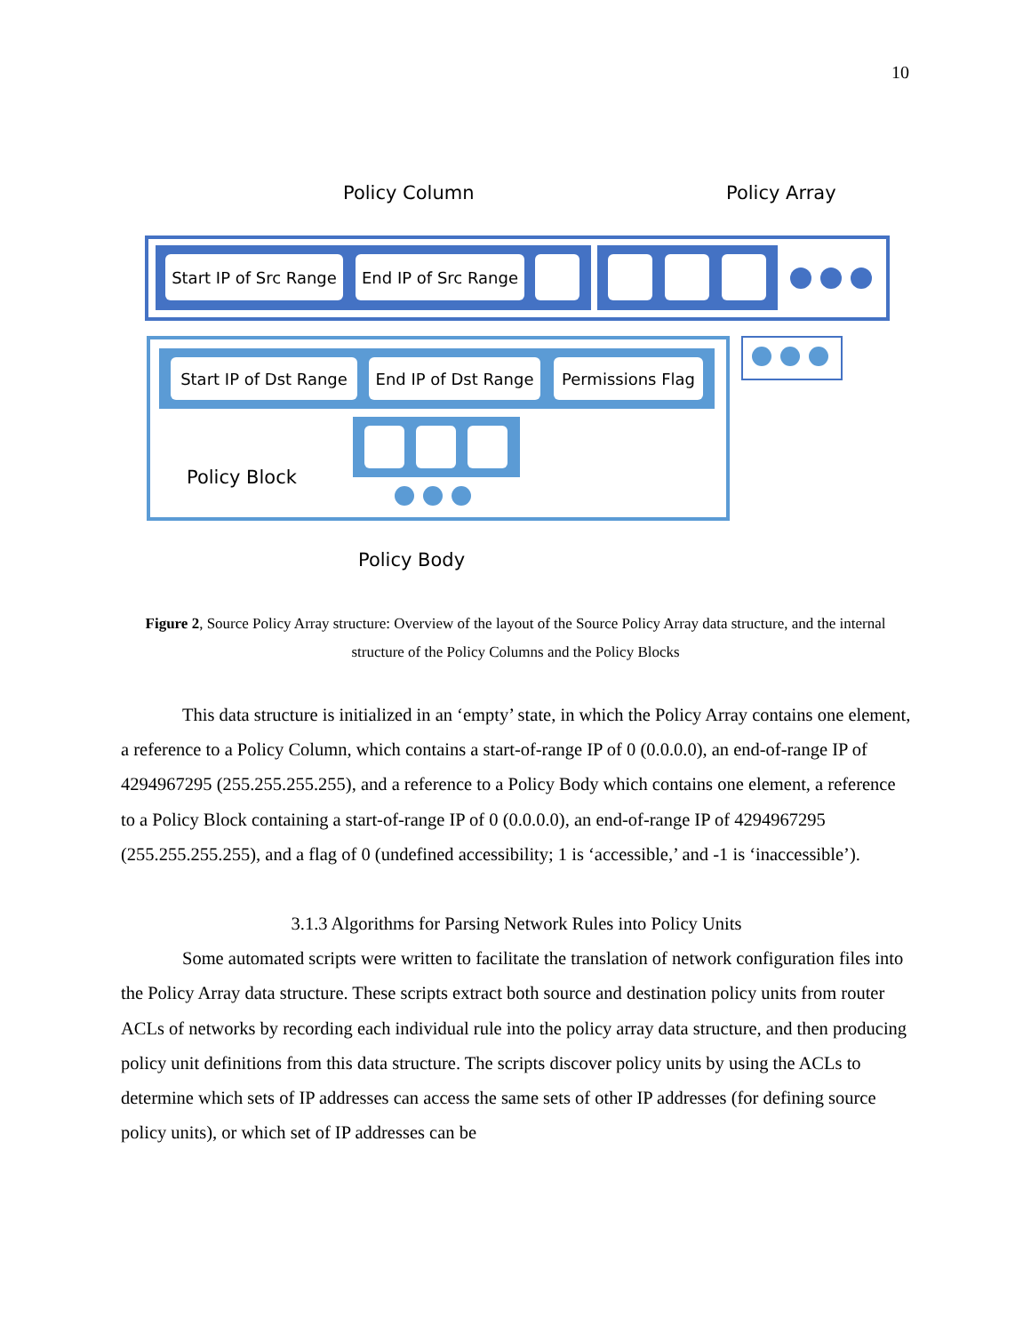10
Policy Column Policy Array
Start IP of Src Range
End IP of Src Range
Start IP of Dst Range
End IP of Dst Range
Permissions Flag
Policy Block
Policy Body
Figure 2, Source Policy Array structure: Overview of the layout of the Source Policy Array data structure, and the internal structure of the Policy Columns and the Policy Blocks
This data structure is initialized in an ‘empty’ state, in which the Policy Array contains one element, a reference to a Policy Column, which contains a start-of-range IP of 0 (0.0.0.0), an end-of-range IP of 4294967295 (255.255.255.255), and a reference to a Policy Body which contains one element, a reference to a Policy Block containing a start-of-range IP of 0 (0.0.0.0), an end-of-range IP of 4294967295 (255.255.255.255), and a flag of 0 (undefined accessibility; 1 is ‘accessible,’ and -1 is ‘inaccessible’).
3.1.3 Algorithms for Parsing Network Rules into Policy Units
Some automated scripts were written to facilitate the translation of network configuration files into the Policy Array data structure. These scripts extract both source and destination policy units from router ACLs of networks by recording each individual rule into the policy array data structure, and then producing policy unit definitions from this data structure. The scripts discover policy units by using the ACLs to determine which sets of IP addresses can access the same sets of other IP addresses (for defining source policy units), or which set of IP addresses can be